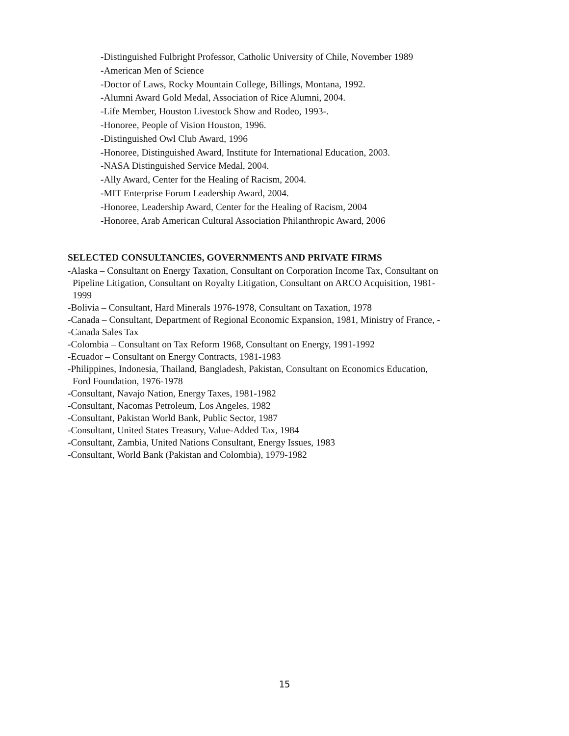-Distinguished Fulbright Professor, Catholic University of Chile, November 1989
-American Men of Science
-Doctor of Laws, Rocky Mountain College, Billings, Montana, 1992.
-Alumni Award Gold Medal, Association of Rice Alumni, 2004.
-Life Member, Houston Livestock Show and Rodeo, 1993-.
-Honoree, People of Vision Houston, 1996.
-Distinguished Owl Club Award, 1996
-Honoree, Distinguished Award, Institute for International Education, 2003.
-NASA Distinguished Service Medal, 2004.
-Ally Award, Center for the Healing of Racism, 2004.
-MIT Enterprise Forum Leadership Award, 2004.
-Honoree, Leadership Award, Center for the Healing of Racism, 2004
-Honoree, Arab American Cultural Association Philanthropic Award, 2006
SELECTED CONSULTANCIES, GOVERNMENTS AND PRIVATE FIRMS
-Alaska – Consultant on Energy Taxation, Consultant on Corporation Income Tax, Consultant on
Pipeline Litigation, Consultant on Royalty Litigation, Consultant on ARCO Acquisition, 1981-
1999
-Bolivia – Consultant, Hard Minerals 1976-1978, Consultant on Taxation, 1978
-Canada – Consultant, Department of Regional Economic Expansion, 1981, Ministry of France, -
-Canada Sales Tax
-Colombia – Consultant on Tax Reform 1968, Consultant on Energy, 1991-1992
-Ecuador – Consultant on Energy Contracts, 1981-1983
-Philippines, Indonesia, Thailand, Bangladesh, Pakistan, Consultant on Economics Education,
Ford Foundation, 1976-1978
-Consultant, Navajo Nation, Energy Taxes, 1981-1982
-Consultant, Nacomas Petroleum, Los Angeles, 1982
-Consultant, Pakistan World Bank, Public Sector, 1987
-Consultant, United States Treasury, Value-Added Tax, 1984
-Consultant, Zambia, United Nations Consultant, Energy Issues, 1983
-Consultant, World Bank (Pakistan and Colombia), 1979-1982
15